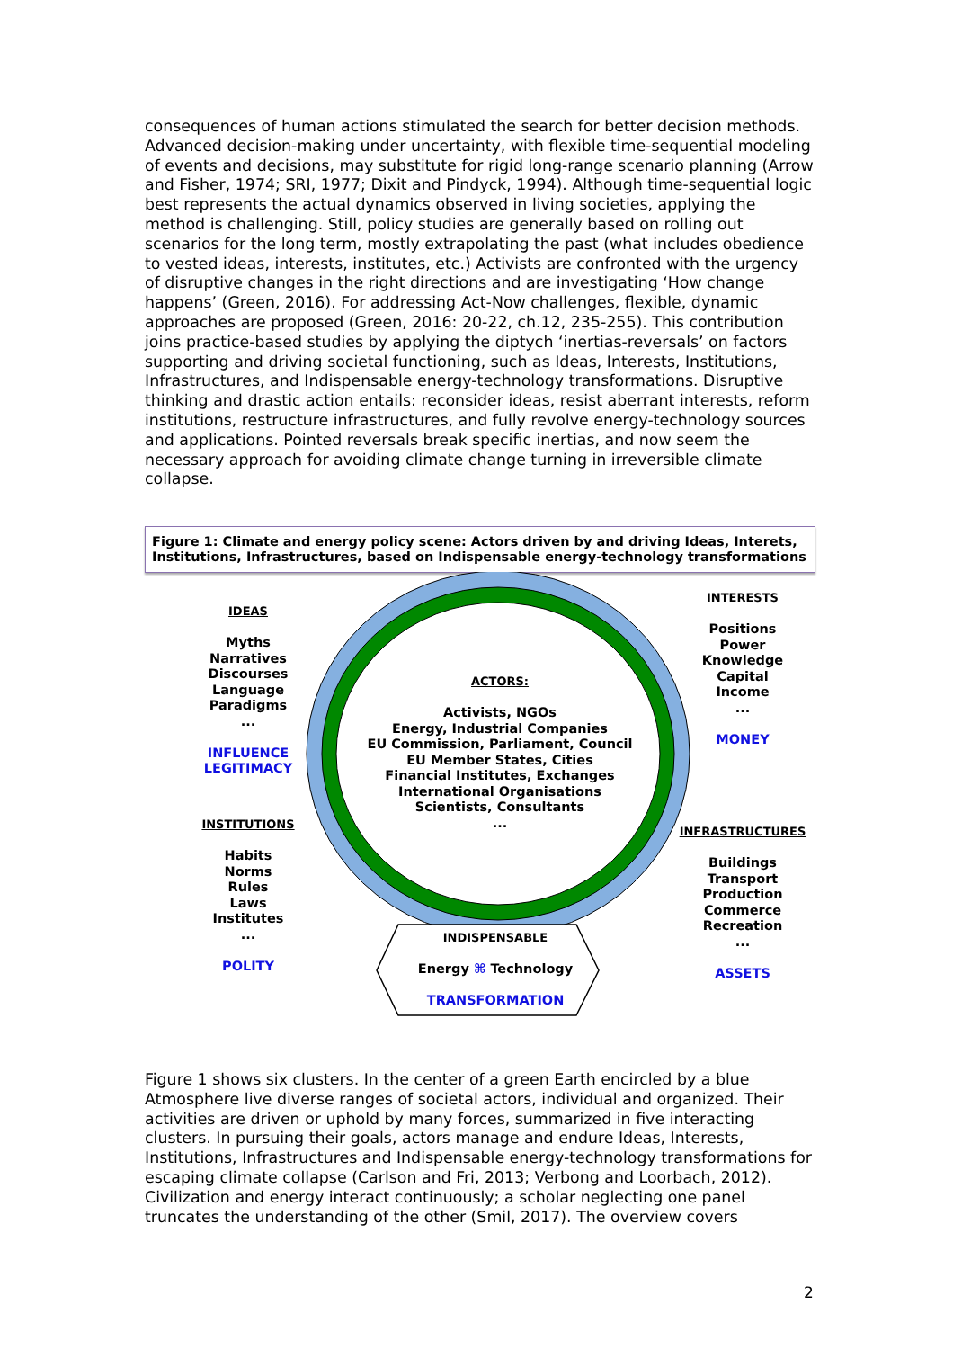consequences of human actions stimulated the search for better decision methods. Advanced decision-making under uncertainty, with flexible time-sequential modeling of events and decisions, may substitute for rigid long-range scenario planning (Arrow and Fisher, 1974; SRI, 1977; Dixit and Pindyck, 1994). Although time-sequential logic best represents the actual dynamics observed in living societies, applying the method is challenging. Still, policy studies are generally based on rolling out scenarios for the long term, mostly extrapolating the past (what includes obedience to vested ideas, interests, institutes, etc.) Activists are confronted with the urgency of disruptive changes in the right directions and are investigating ‘How change happens’ (Green, 2016). For addressing Act-Now challenges, flexible, dynamic approaches are proposed (Green, 2016: 20-22, ch.12, 235-255). This contribution joins practice-based studies by applying the diptych ‘inertias-reversals’ on factors supporting and driving societal functioning, such as Ideas, Interests, Institutions, Infrastructures, and Indispensable energy-technology transformations. Disruptive thinking and drastic action entails: reconsider ideas, resist aberrant interests, reform institutions, restructure infrastructures, and fully revolve energy-technology sources and applications. Pointed reversals break specific inertias, and now seem the necessary approach for avoiding climate change turning in irreversible climate collapse.
Figure 1: Climate and energy policy scene: Actors driven by and driving Ideas, Interets, Institutions, Infrastructures, based on Indispensable energy-technology transformations
IDEAS
Myths
Narratives
Discourses
Language
Paradigms
...
INFLUENCE
LEGITIMACY
INSTITUTIONS
Habits
Norms
Rules
Laws
Institutes
...
POLITY
ACTORS:
Activists, NGOs
Energy, Industrial Companies
EU Commission, Parliament, Council
EU Member States, Cities
Financial Institutes, Exchanges
International Organisations
Scientists, Consultants
...
INTERESTS
Positions
Power
Knowledge
Capital
Income
...
MONEY
INFRASTRUCTURES
Buildings
Transport
Production
Commerce
Recreation
...
ASSETS
INDISPENSABLE
Energy ⌘ Technology
TRANSFORMATION
Figure 1 shows six clusters. In the center of a green Earth encircled by a blue Atmosphere live diverse ranges of societal actors, individual and organized. Their activities are driven or uphold by many forces, summarized in five interacting clusters. In pursuing their goals, actors manage and endure Ideas, Interests, Institutions, Infrastructures and Indispensable energy-technology transformations for escaping climate collapse (Carlson and Fri, 2013; Verbong and Loorbach, 2012). Civilization and energy interact continuously; a scholar neglecting one panel truncates the understanding of the other (Smil, 2017). The overview covers
2